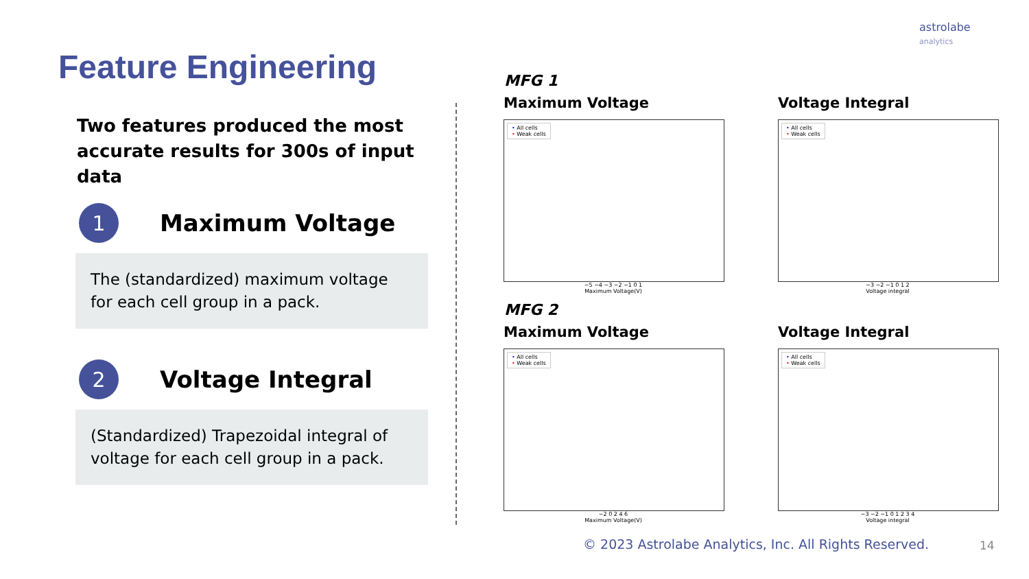astrolabe
analytics
Feature Engineering
Two features produced the most accurate results for 300s of input data
1
Maximum Voltage
The (standardized) maximum voltage for each cell group in a pack.
2
Voltage Integral
(Standardized) Trapezoidal integral of voltage for each cell group in a pack.
MFG 1
Maximum Voltage
• All cells
• Weak cells
−5 −4 −3 −2 −1 0 1
Maximum Voltage(V)
Voltage Integral
• All cells
• Weak cells
−3 −2 −1 0 1 2
Voltage integral
MFG 2
Maximum Voltage
• All cells
• Weak cells
−2 0 2 4 6
Maximum Voltage(V)
Voltage Integral
• All cells
• Weak cells
−3 −2 −1 0 1 2 3 4
Voltage integral
© 2023 Astrolabe Analytics, Inc. All Rights Reserved.
14